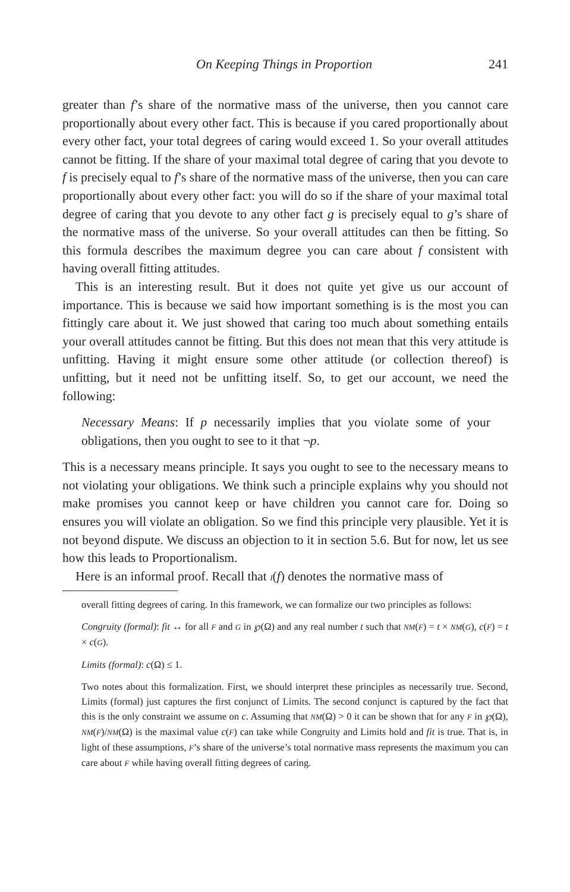On Keeping Things in Proportion 241
greater than f’s share of the normative mass of the universe, then you cannot care proportionally about every other fact. This is because if you cared proportionally about every other fact, your total degrees of caring would exceed 1. So your overall attitudes cannot be fitting. If the share of your maximal total degree of caring that you devote to f is precisely equal to f’s share of the normative mass of the universe, then you can care proportionally about every other fact: you will do so if the share of your maximal total degree of caring that you devote to any other fact g is precisely equal to g’s share of the normative mass of the universe. So your overall attitudes can then be fitting. So this formula describes the maximum degree you can care about f consistent with having overall fitting attitudes.
This is an interesting result. But it does not quite yet give us our account of importance. This is because we said how important something is is the most you can fittingly care about it. We just showed that caring too much about something entails your overall attitudes cannot be fitting. But this does not mean that this very attitude is unfitting. Having it might ensure some other attitude (or collection thereof) is unfitting, but it need not be unfitting itself. So, to get our account, we need the following:
Necessary Means: If p necessarily implies that you violate some of your obligations, then you ought to see to it that ¬p.
This is a necessary means principle. It says you ought to see to the necessary means to not violating your obligations. We think such a principle explains why you should not make promises you cannot keep or have children you cannot care for. Doing so ensures you will violate an obligation. So we find this principle very plausible. Yet it is not beyond dispute. We discuss an objection to it in section 5.6. But for now, let us see how this leads to Proportionalism.
Here is an informal proof. Recall that I(f) denotes the normative mass of
overall fitting degrees of caring. In this framework, we can formalize our two principles as follows:
Congruity (formal): fit ↔ for all F and G in ℘(Ω) and any real number t such that NM(F) = t × NM(G), c(F) = t × c(G).
Limits (formal): c(Ω) ≤ 1.
Two notes about this formalization. First, we should interpret these principles as necessarily true. Second, Limits (formal) just captures the first conjunct of Limits. The second conjunct is captured by the fact that this is the only constraint we assume on c. Assuming that NM(Ω) > 0 it can be shown that for any F in ℘(Ω), NM(F)/NM(Ω) is the maximal value c(F) can take while Congruity and Limits hold and fit is true. That is, in light of these assumptions, F’s share of the universe’s total normative mass represents the maximum you can care about F while having overall fitting degrees of caring.